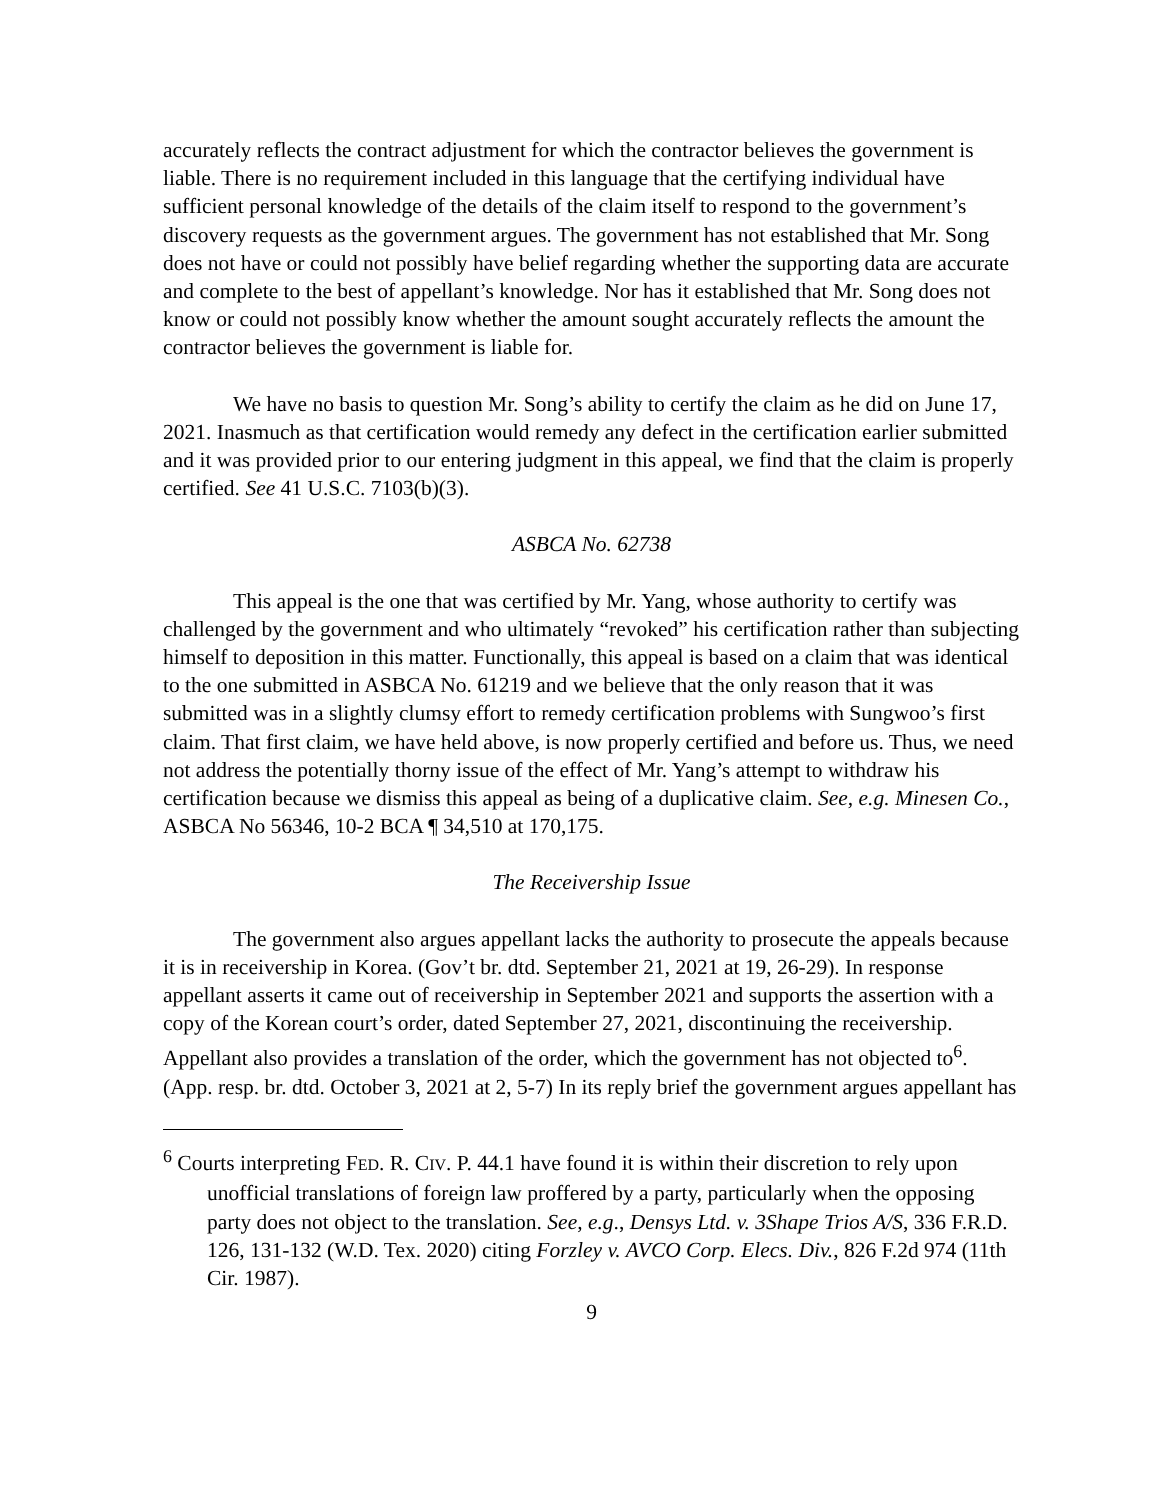accurately reflects the contract adjustment for which the contractor believes the government is liable. There is no requirement included in this language that the certifying individual have sufficient personal knowledge of the details of the claim itself to respond to the government’s discovery requests as the government argues. The government has not established that Mr. Song does not have or could not possibly have belief regarding whether the supporting data are accurate and complete to the best of appellant’s knowledge. Nor has it established that Mr. Song does not know or could not possibly know whether the amount sought accurately reflects the amount the contractor believes the government is liable for.
We have no basis to question Mr. Song’s ability to certify the claim as he did on June 17, 2021. Inasmuch as that certification would remedy any defect in the certification earlier submitted and it was provided prior to our entering judgment in this appeal, we find that the claim is properly certified. See 41 U.S.C. 7103(b)(3).
ASBCA No. 62738
This appeal is the one that was certified by Mr. Yang, whose authority to certify was challenged by the government and who ultimately “revoked” his certification rather than subjecting himself to deposition in this matter. Functionally, this appeal is based on a claim that was identical to the one submitted in ASBCA No. 61219 and we believe that the only reason that it was submitted was in a slightly clumsy effort to remedy certification problems with Sungwoo’s first claim. That first claim, we have held above, is now properly certified and before us. Thus, we need not address the potentially thorny issue of the effect of Mr. Yang’s attempt to withdraw his certification because we dismiss this appeal as being of a duplicative claim. See, e.g. Minesen Co., ASBCA No 56346, 10-2 BCA ¶ 34,510 at 170,175.
The Receivership Issue
The government also argues appellant lacks the authority to prosecute the appeals because it is in receivership in Korea. (Gov’t br. dtd. September 21, 2021 at 19, 26-29). In response appellant asserts it came out of receivership in September 2021 and supports the assertion with a copy of the Korean court’s order, dated September 27, 2021, discontinuing the receivership. Appellant also provides a translation of the order, which the government has not objected to<sup>6</sup>. (App. resp. br. dtd. October 3, 2021 at 2, 5-7) In its reply brief the government argues appellant has
<sup>6</sup> Courts interpreting FED. R. CIV. P. 44.1 have found it is within their discretion to rely upon unofficial translations of foreign law proffered by a party, particularly when the opposing party does not object to the translation. See, e.g., Densys Ltd. v. 3Shape Trios A/S, 336 F.R.D. 126, 131-132 (W.D. Tex. 2020) citing Forzley v. AVCO Corp. Elecs. Div., 826 F.2d 974 (11th Cir. 1987).
9